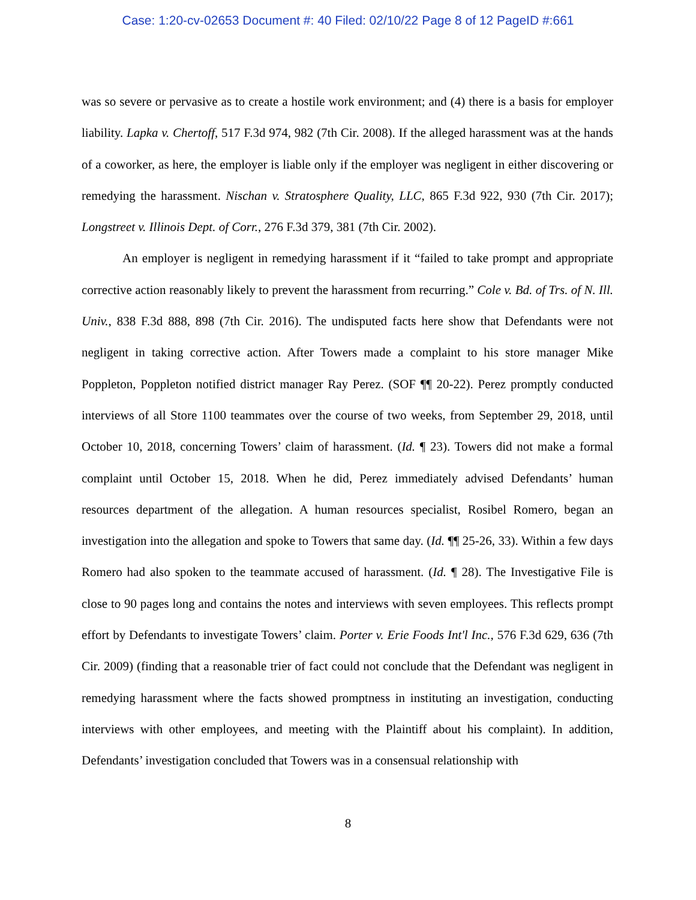Case: 1:20-cv-02653 Document #: 40 Filed: 02/10/22 Page 8 of 12 PageID #:661
was so severe or pervasive as to create a hostile work environment; and (4) there is a basis for employer liability. Lapka v. Chertoff, 517 F.3d 974, 982 (7th Cir. 2008). If the alleged harassment was at the hands of a coworker, as here, the employer is liable only if the employer was negligent in either discovering or remedying the harassment. Nischan v. Stratosphere Quality, LLC, 865 F.3d 922, 930 (7th Cir. 2017); Longstreet v. Illinois Dept. of Corr., 276 F.3d 379, 381 (7th Cir. 2002).
An employer is negligent in remedying harassment if it “failed to take prompt and appropriate corrective action reasonably likely to prevent the harassment from recurring.” Cole v. Bd. of Trs. of N. Ill. Univ., 838 F.3d 888, 898 (7th Cir. 2016). The undisputed facts here show that Defendants were not negligent in taking corrective action. After Towers made a complaint to his store manager Mike Poppleton, Poppleton notified district manager Ray Perez. (SOF ¶¶ 20-22). Perez promptly conducted interviews of all Store 1100 teammates over the course of two weeks, from September 29, 2018, until October 10, 2018, concerning Towers’ claim of harassment. (Id. ¶ 23). Towers did not make a formal complaint until October 15, 2018. When he did, Perez immediately advised Defendants’ human resources department of the allegation. A human resources specialist, Rosibel Romero, began an investigation into the allegation and spoke to Towers that same day. (Id. ¶¶ 25-26, 33). Within a few days Romero had also spoken to the teammate accused of harassment. (Id. ¶ 28). The Investigative File is close to 90 pages long and contains the notes and interviews with seven employees. This reflects prompt effort by Defendants to investigate Towers’ claim. Porter v. Erie Foods Int'l Inc., 576 F.3d 629, 636 (7th Cir. 2009) (finding that a reasonable trier of fact could not conclude that the Defendant was negligent in remedying harassment where the facts showed promptness in instituting an investigation, conducting interviews with other employees, and meeting with the Plaintiff about his complaint). In addition, Defendants’ investigation concluded that Towers was in a consensual relationship with
8